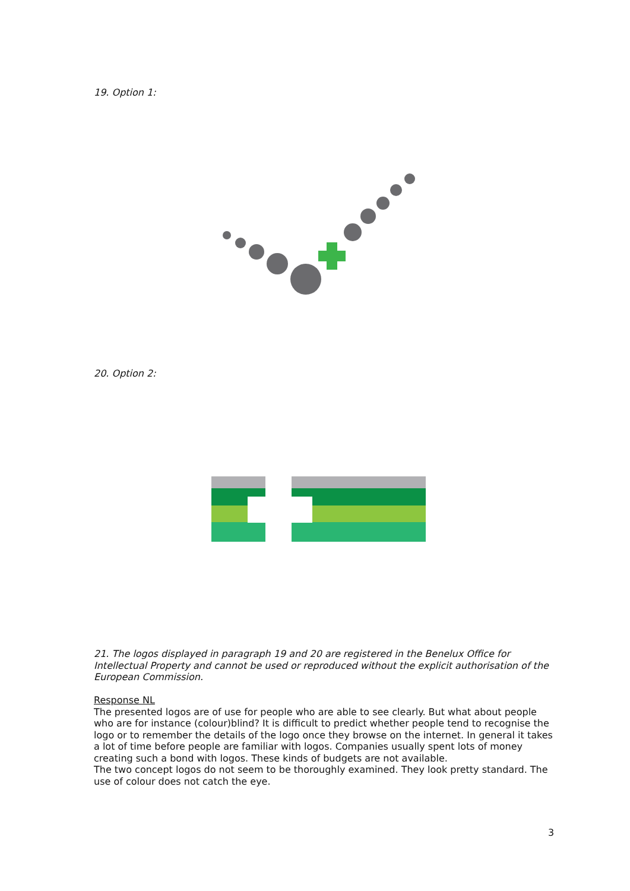19. Option 1:
20. Option 2:
21. The logos displayed in paragraph 19 and 20 are registered in the Benelux Office for Intellectual Property and cannot be used or reproduced without the explicit authorisation of the European Commission.
Response NL
The presented logos are of use for people who are able to see clearly. But what about people who are for instance (colour)blind? It is difficult to predict whether people tend to recognise the logo or to remember the details of the logo once they browse on the internet. In general it takes a lot of time before people are familiar with logos. Companies usually spent lots of money creating such a bond with logos. These kinds of budgets are not available.
The two concept logos do not seem to be thoroughly examined. They look pretty standard. The use of colour does not catch the eye.
3